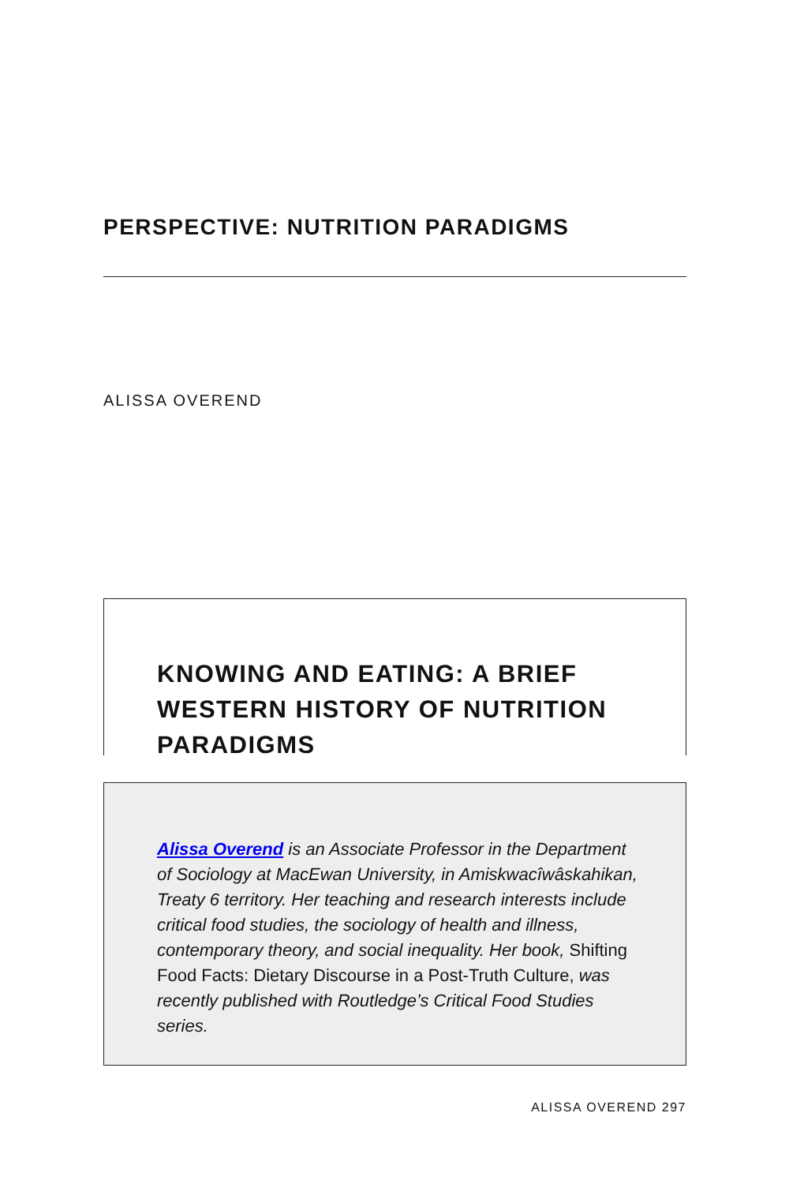PERSPECTIVE: NUTRITION PARADIGMS
ALISSA OVEREND
KNOWING AND EATING: A BRIEF WESTERN HISTORY OF NUTRITION PARADIGMS
Alissa Overend is an Associate Professor in the Department of Sociology at MacEwan University, in Amiskwacîwâskahikan, Treaty 6 territory. Her teaching and research interests include critical food studies, the sociology of health and illness, contemporary theory, and social inequality. Her book, Shifting Food Facts: Dietary Discourse in a Post-Truth Culture, was recently published with Routledge’s Critical Food Studies series.
ALISSA OVEREND 297